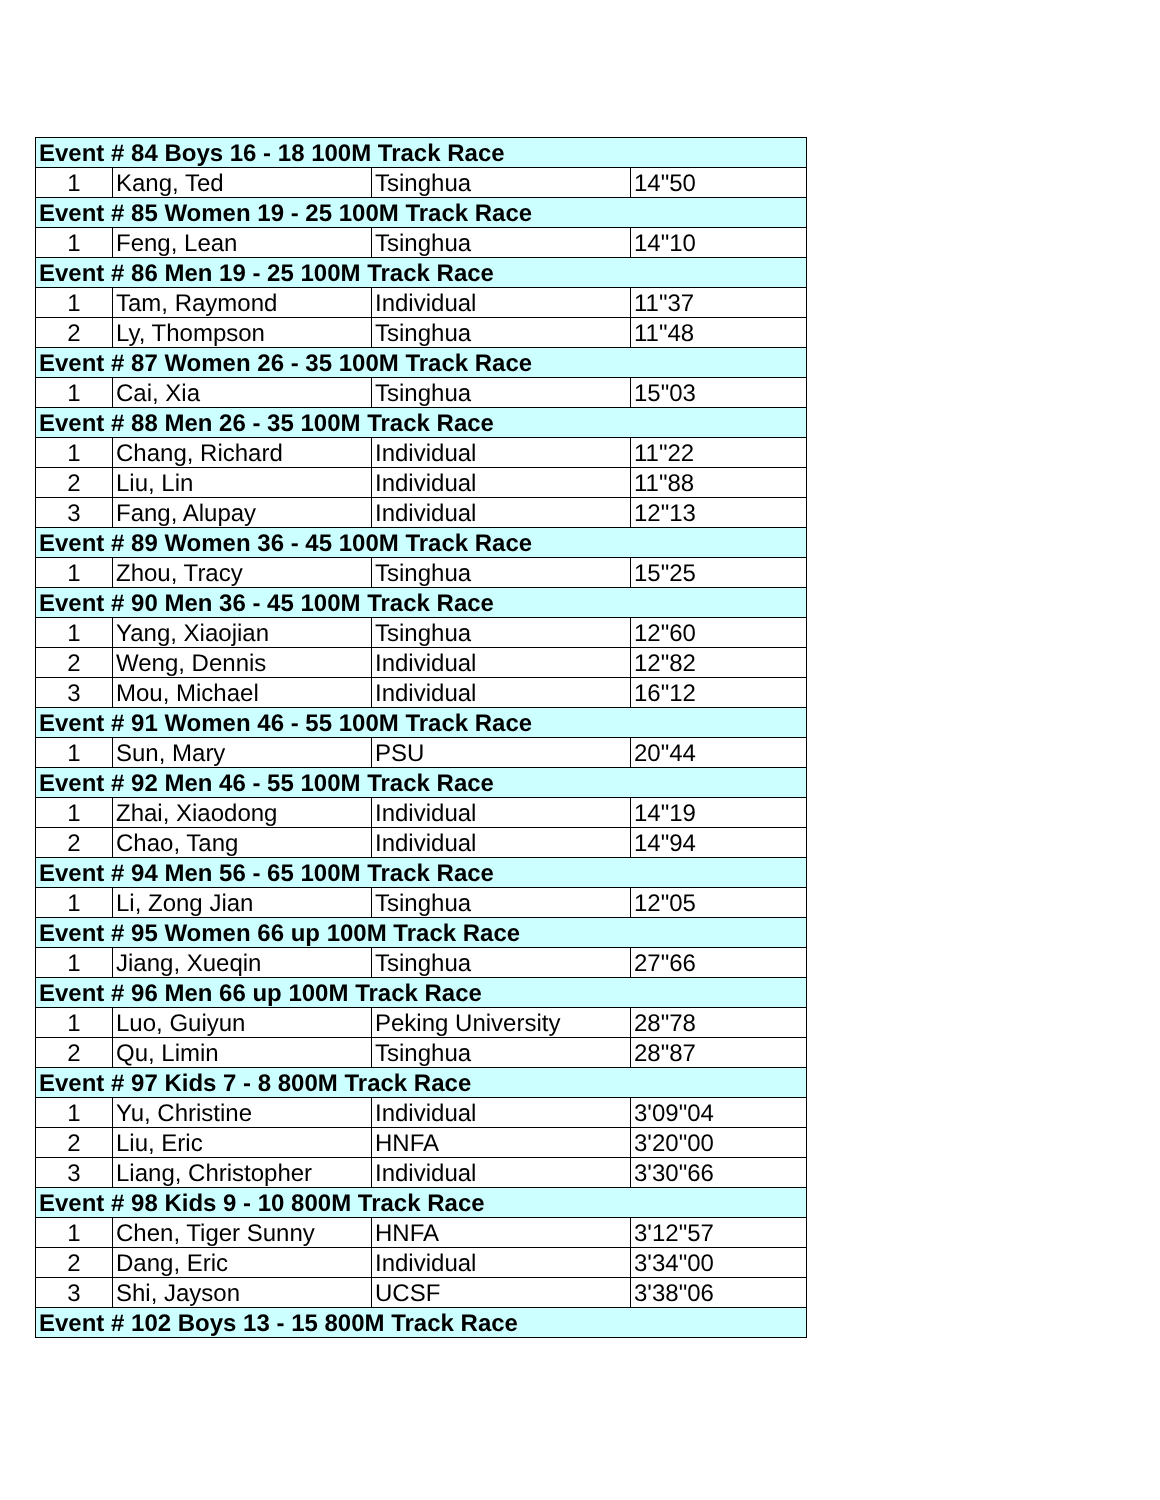| Event # 84 Boys 16 - 18 100M Track Race | | | |
| --- | --- | --- | --- |
| 1 | Kang, Ted | Tsinghua | 14"50 |
| Event # 85 Women 19 - 25 100M Track Race | | | |
| 1 | Feng, Lean | Tsinghua | 14"10 |
| Event # 86 Men 19 - 25 100M Track Race | | | |
| 1 | Tam, Raymond | Individual | 11"37 |
| 2 | Ly, Thompson | Tsinghua | 11"48 |
| Event # 87 Women 26 - 35 100M Track Race | | | |
| 1 | Cai, Xia | Tsinghua | 15"03 |
| Event # 88 Men 26 - 35 100M Track Race | | | |
| 1 | Chang, Richard | Individual | 11"22 |
| 2 | Liu, Lin | Individual | 11"88 |
| 3 | Fang, Alupay | Individual | 12"13 |
| Event # 89 Women 36 - 45 100M Track Race | | | |
| 1 | Zhou, Tracy | Tsinghua | 15"25 |
| Event # 90 Men 36 - 45 100M Track Race | | | |
| 1 | Yang, Xiaojian | Tsinghua | 12"60 |
| 2 | Weng, Dennis | Individual | 12"82 |
| 3 | Mou, Michael | Individual | 16"12 |
| Event # 91 Women 46 - 55 100M Track Race | | | |
| 1 | Sun, Mary | PSU | 20"44 |
| Event # 92 Men 46 - 55 100M Track Race | | | |
| 1 | Zhai, Xiaodong | Individual | 14"19 |
| 2 | Chao, Tang | Individual | 14"94 |
| Event # 94 Men 56 - 65 100M Track Race | | | |
| 1 | Li, Zong Jian | Tsinghua | 12"05 |
| Event # 95 Women 66 up 100M Track Race | | | |
| 1 | Jiang, Xueqin | Tsinghua | 27"66 |
| Event # 96 Men 66 up 100M Track Race | | | |
| 1 | Luo, Guiyun | Peking University | 28"78 |
| 2 | Qu, Limin | Tsinghua | 28"87 |
| Event # 97 Kids 7 - 8 800M Track Race | | | |
| 1 | Yu, Christine | Individual | 3'09"04 |
| 2 | Liu, Eric | HNFA | 3'20"00 |
| 3 | Liang, Christopher | Individual | 3'30"66 |
| Event # 98 Kids 9 - 10 800M Track Race | | | |
| 1 | Chen, Tiger Sunny | HNFA | 3'12"57 |
| 2 | Dang, Eric | Individual | 3'34"00 |
| 3 | Shi, Jayson | UCSF | 3'38"06 |
| Event # 102 Boys 13 - 15 800M Track Race | | | |